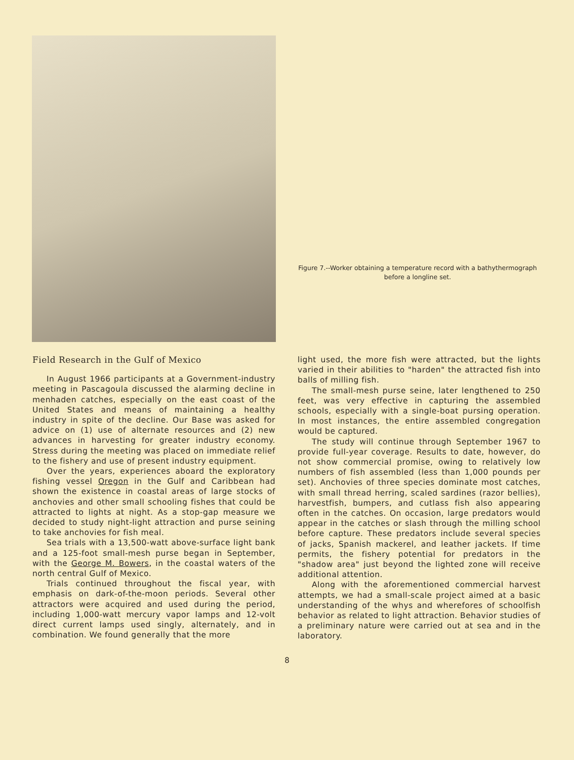Figure 7.--Worker obtaining a temperature record with a bathythermograph before a longline set.
Field Research in the Gulf of Mexico
In August 1966 participants at a Government-industry meeting in Pascagoula discussed the alarming decline in menhaden catches, especially on the east coast of the United States and means of maintaining a healthy industry in spite of the decline. Our Base was asked for advice on (1) use of alternate resources and (2) new advances in harvesting for greater industry economy. Stress during the meeting was placed on immediate relief to the fishery and use of present industry equipment.
Over the years, experiences aboard the exploratory fishing vessel Oregon in the Gulf and Caribbean had shown the existence in coastal areas of large stocks of anchovies and other small schooling fishes that could be attracted to lights at night. As a stop-gap measure we decided to study night-light attraction and purse seining to take anchovies for fish meal.
Sea trials with a 13,500-watt above-surface light bank and a 125-foot small-mesh purse began in September, with the George M. Bowers, in the coastal waters of the north central Gulf of Mexico.
Trials continued throughout the fiscal year, with emphasis on dark-of-the-moon periods. Several other attractors were acquired and used during the period, including 1,000-watt mercury vapor lamps and 12-volt direct current lamps used singly, alternately, and in combination. We found generally that the more
light used, the more fish were attracted, but the lights varied in their abilities to "harden" the attracted fish into balls of milling fish.
The small-mesh purse seine, later lengthened to 250 feet, was very effective in capturing the assembled schools, especially with a single-boat pursing operation. In most instances, the entire assembled congregation would be captured.
The study will continue through September 1967 to provide full-year coverage. Results to date, however, do not show commercial promise, owing to relatively low numbers of fish assembled (less than 1,000 pounds per set). Anchovies of three species dominate most catches, with small thread herring, scaled sardines (razor bellies), harvestfish, bumpers, and cutlass fish also appearing often in the catches. On occasion, large predators would appear in the catches or slash through the milling school before capture. These predators include several species of jacks, Spanish mackerel, and leather jackets. If time permits, the fishery potential for predators in the "shadow area" just beyond the lighted zone will receive additional attention.
Along with the aforementioned commercial harvest attempts, we had a small-scale project aimed at a basic understanding of the whys and wherefores of schoolfish behavior as related to light attraction. Behavior studies of a preliminary nature were carried out at sea and in the laboratory.
8